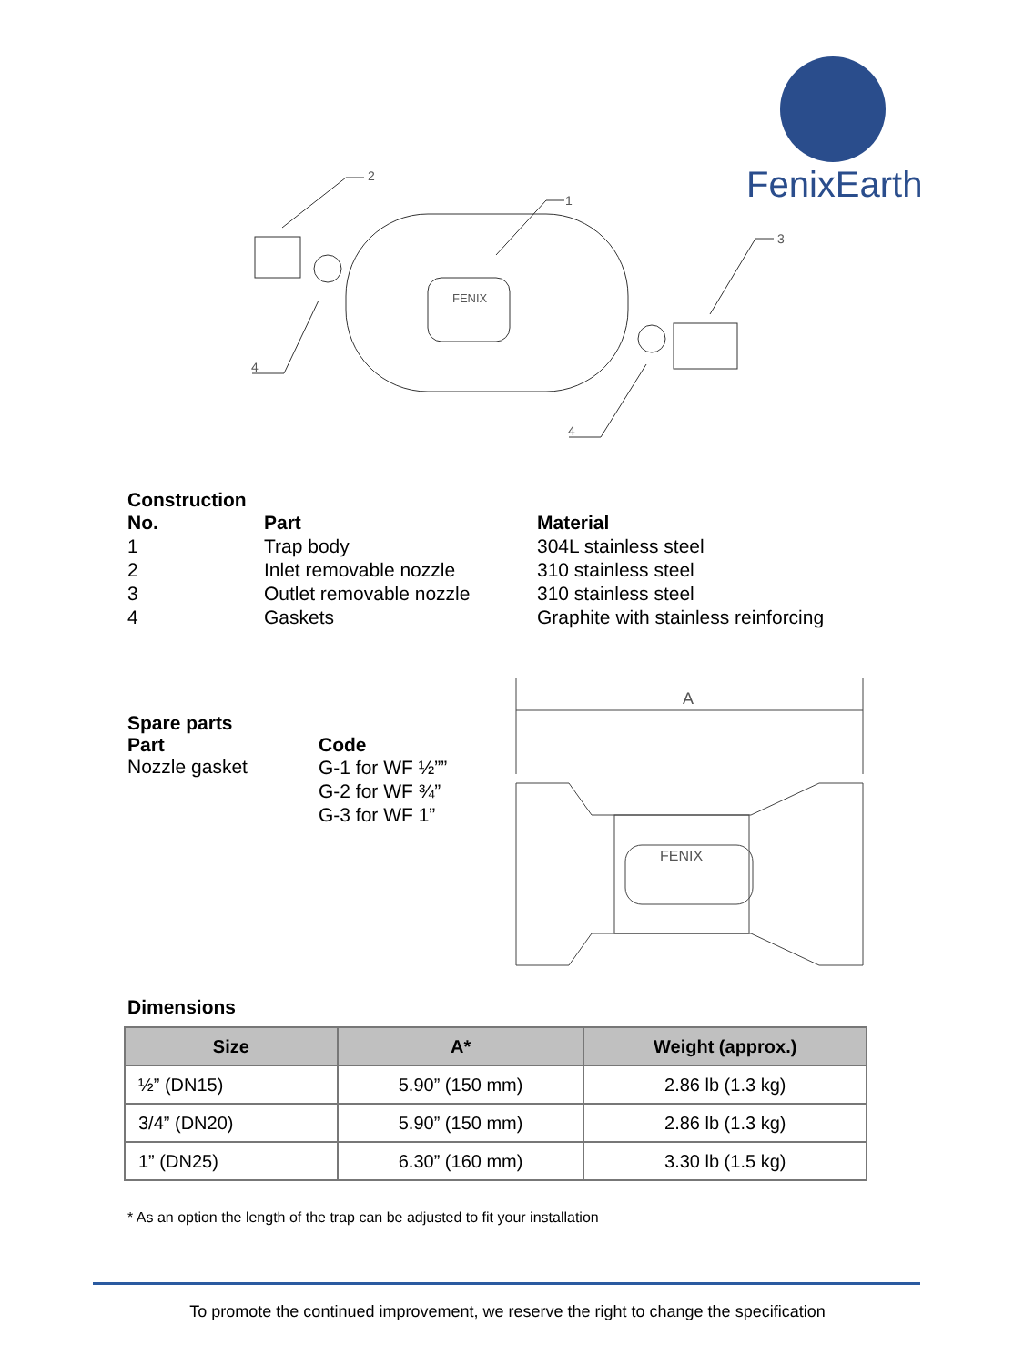FenixEarth
2
1
3
4
4
FENIX
Construction
| No. | Part | Material |
| --- | --- | --- |
| 1 | Trap body | 304L stainless steel |
| 2 | Inlet removable nozzle | 310 stainless steel |
| 3 | Outlet removable nozzle | 310 stainless steel |
| 4 | Gaskets | Graphite with stainless reinforcing |
Spare parts
| Part | Code |
| --- | --- |
| Nozzle gasket | G-1 for WF ½”” G-2 for WF ¾” G-3 for WF 1” |
A
FENIX
Dimensions
| Size | A* | Weight (approx.) |
| --- | --- | --- |
| ½” (DN15) | 5.90” (150 mm) | 2.86 lb (1.3 kg) |
| 3/4” (DN20) | 5.90” (150 mm) | 2.86 lb (1.3 kg) |
| 1” (DN25) | 6.30” (160 mm) | 3.30 lb (1.5 kg) |
* As an option the length of the trap can be adjusted to fit your installation
To promote the continued improvement, we reserve the right to change the specification